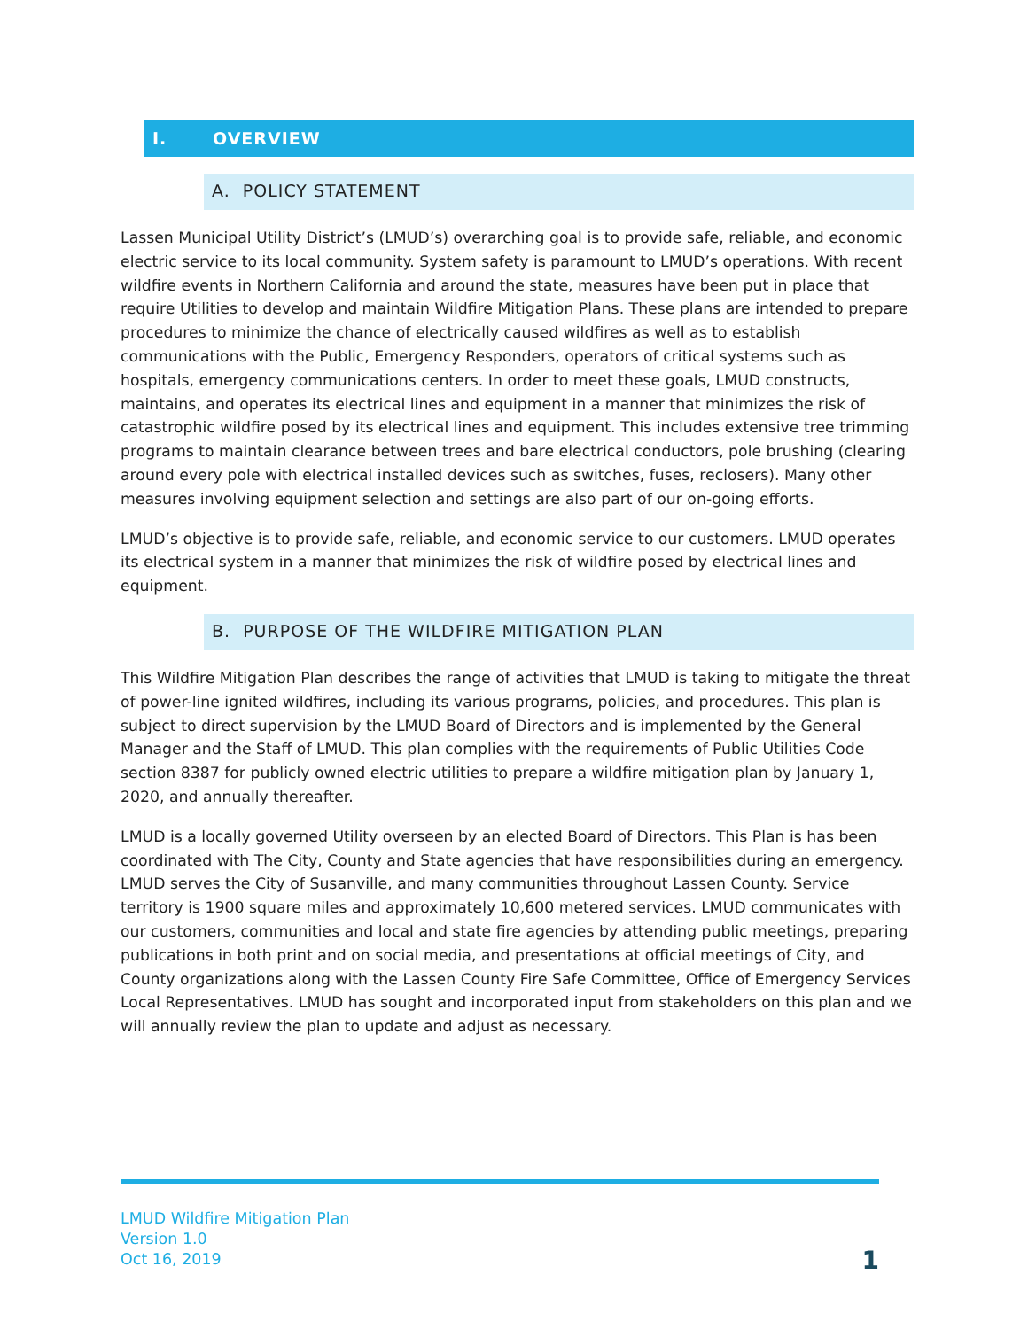I. OVERVIEW
A. POLICY STATEMENT
Lassen Municipal Utility District’s (LMUD’s) overarching goal is to provide safe, reliable, and economic electric service to its local community. System safety is paramount to LMUD’s operations. With recent wildfire events in Northern California and around the state, measures have been put in place that require Utilities to develop and maintain Wildfire Mitigation Plans. These plans are intended to prepare procedures to minimize the chance of electrically caused wildfires as well as to establish communications with the Public, Emergency Responders, operators of critical systems such as hospitals, emergency communications centers. In order to meet these goals, LMUD constructs, maintains, and operates its electrical lines and equipment in a manner that minimizes the risk of catastrophic wildfire posed by its electrical lines and equipment. This includes extensive tree trimming programs to maintain clearance between trees and bare electrical conductors, pole brushing (clearing around every pole with electrical installed devices such as switches, fuses, reclosers). Many other measures involving equipment selection and settings are also part of our on-going efforts.
LMUD’s objective is to provide safe, reliable, and economic service to our customers. LMUD operates its electrical system in a manner that minimizes the risk of wildfire posed by electrical lines and equipment.
B. PURPOSE OF THE WILDFIRE MITIGATION PLAN
This Wildfire Mitigation Plan describes the range of activities that LMUD is taking to mitigate the threat of power-line ignited wildfires, including its various programs, policies, and procedures. This plan is subject to direct supervision by the LMUD Board of Directors and is implemented by the General Manager and the Staff of LMUD. This plan complies with the requirements of Public Utilities Code section 8387 for publicly owned electric utilities to prepare a wildfire mitigation plan by January 1, 2020, and annually thereafter.
LMUD is a locally governed Utility overseen by an elected Board of Directors. This Plan is has been coordinated with The City, County and State agencies that have responsibilities during an emergency. LMUD serves the City of Susanville, and many communities throughout Lassen County. Service territory is 1900 square miles and approximately 10,600 metered services. LMUD communicates with our customers, communities and local and state fire agencies by attending public meetings, preparing publications in both print and on social media, and presentations at official meetings of City, and County organizations along with the Lassen County Fire Safe Committee, Office of Emergency Services Local Representatives. LMUD has sought and incorporated input from stakeholders on this plan and we will annually review the plan to update and adjust as necessary.
LMUD Wildfire Mitigation Plan
Version 1.0
Oct 16, 2019
1